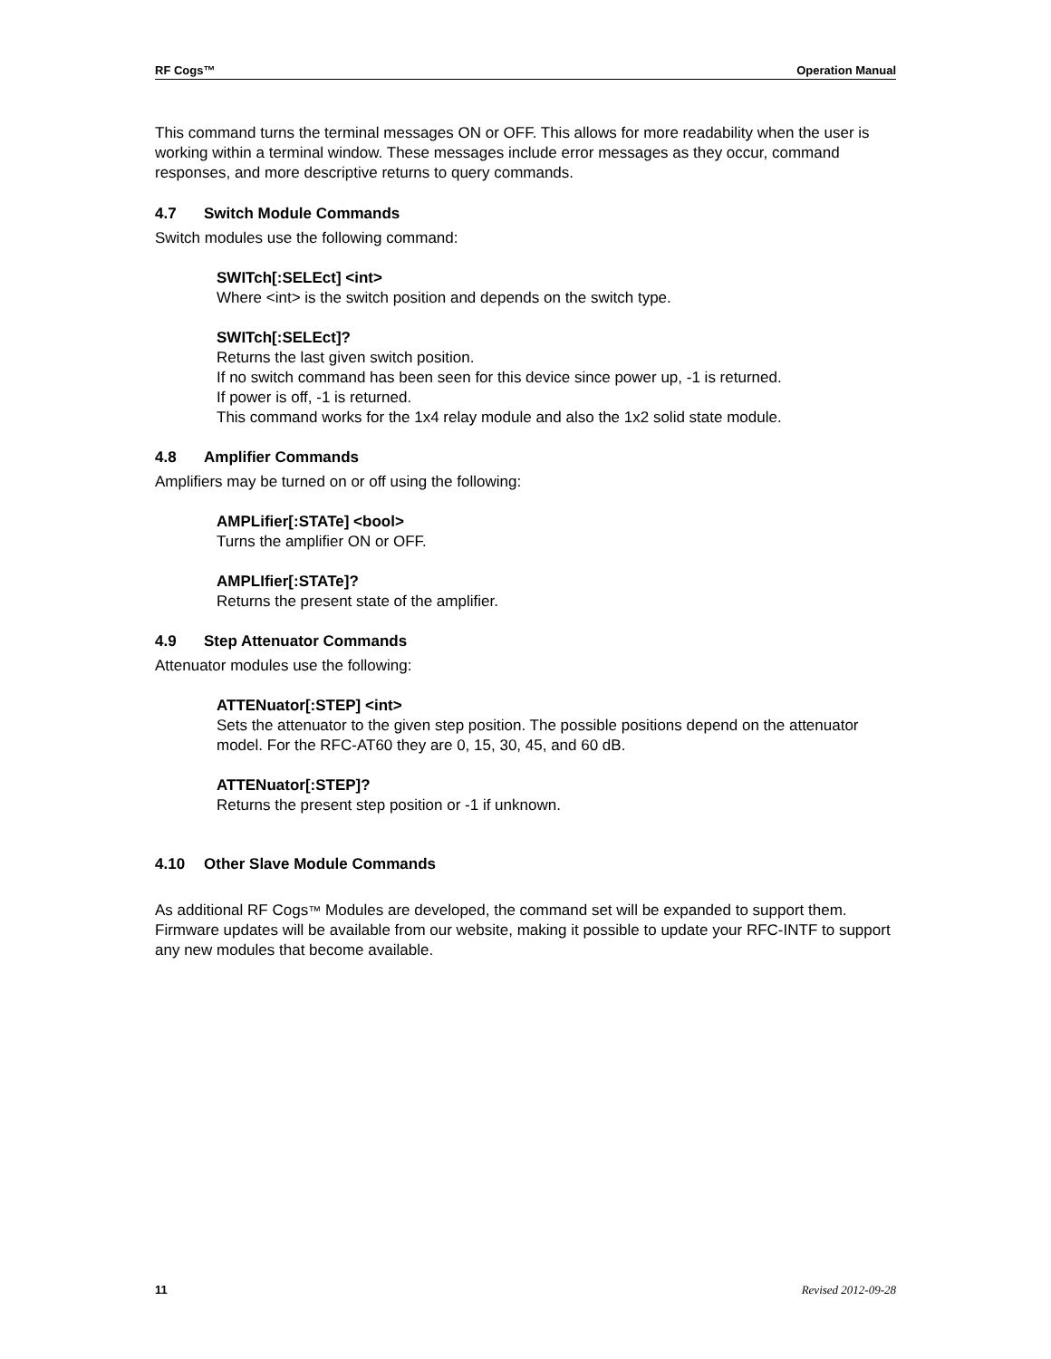RF Cogs™ Operation Manual
This command turns the terminal messages ON or OFF. This allows for more readability when the user is working within a terminal window. These messages include error messages as they occur, command responses, and more descriptive returns to query commands.
4.7 Switch Module Commands
Switch modules use the following command:
SWITch[:SELEct] <int>
Where <int> is the switch position and depends on the switch type.
SWITch[:SELEct]?
Returns the last given switch position.
If no switch command has been seen for this device since power up, -1 is returned.
If power is off, -1 is returned.
This command works for the 1x4 relay module and also the 1x2 solid state module.
4.8 Amplifier Commands
Amplifiers may be turned on or off using the following:
AMPLifier[:STATe] <bool>
Turns the amplifier ON or OFF.
AMPLIfier[:STATe]?
Returns the present state of the amplifier.
4.9 Step Attenuator Commands
Attenuator modules use the following:
ATTENuator[:STEP] <int>
Sets the attenuator to the given step position. The possible positions depend on the attenuator model. For the RFC-AT60 they are 0, 15, 30, 45, and 60 dB.
ATTENuator[:STEP]?
Returns the present step position or -1 if unknown.
4.10 Other Slave Module Commands
As additional RF Cogs™ Modules are developed, the command set will be expanded to support them. Firmware updates will be available from our website, making it possible to update your RFC-INTF to support any new modules that become available.
11 Revised 2012-09-28